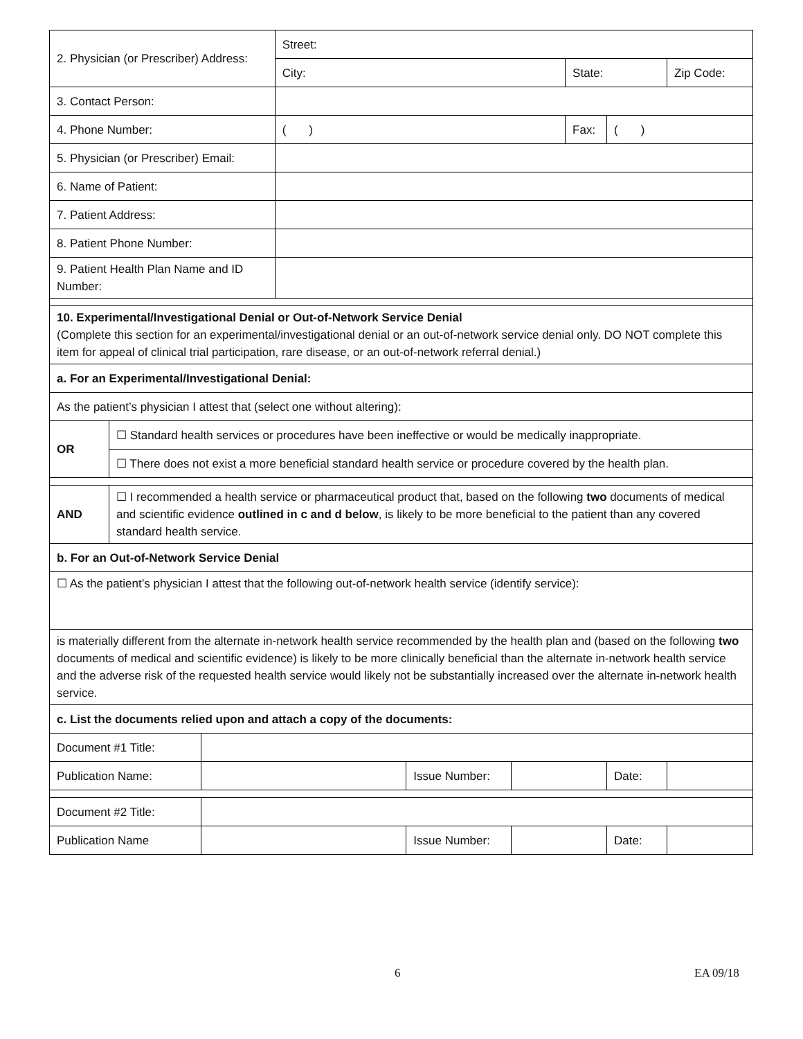| 2. Physician (or Prescriber) Address: | | | Street: | | | | | |
| | | | City: | | | State: | | Zip Code: |
| 3. Contact Person: | | | | | | | | |
| 4. Phone Number: | | | ( ) | | | Fax: | ( ) | |
| 5. Physician (or Prescriber) Email: | | | | | | | | |
| 6. Name of Patient: | | | | | | | | |
| 7. Patient Address: | | | | | | | | |
| 8. Patient Phone Number: | | | | | | | | |
| 9. Patient Health Plan Name and ID Number: | | | | | | | | |
| 10. Experimental/Investigational Denial or Out-of-Network Service Denial (Complete this section for an experimental/investigational denial or an out-of-network service denial only. DO NOT complete this item for appeal of clinical trial participation, rare disease, or an out-of-network referral denial.) | | | | | | | | |
| a. For an Experimental/Investigational Denial: | | | | | | | | |
| As the patient’s physician I attest that (select one without altering): | | | | | | | | |
| OR | ☐ Standard health services or procedures have been ineffective or would be medically inappropriate. | | | | | | | |
| | ☐ There does not exist a more beneficial standard health service or procedure covered by the health plan. | | | | | | | |
| AND | ☐ I recommended a health service or pharmaceutical product that, based on the following two documents of medical and scientific evidence outlined in c and d below , is likely to be more beneficial to the patient than any covered standard health service. | | | | | | | |
| b. For an Out-of-Network Service Denial | | | | | | | | |
| ☐ As the patient’s physician I attest that the following out-of-network health service (identify service): | | | | | | | | |
| is materially different from the alternate in-network health service recommended by the health plan and (based on the following two documents of medical and scientific evidence) is likely to be more clinically beneficial than the alternate in-network health service and the adverse risk of the requested health service would likely not be substantially increased over the alternate in-network health service. | | | | | | | | |
| c. List the documents relied upon and attach a copy of the documents: | | | | | | | | |
| Document #1 Title: | | | | | | | | |
| Publication Name: | | | | Issue Number: | | | Date: | |
| Document #2 Title: | | | | | | | | |
| Publication Name | | | | Issue Number: | | | Date: | |
6 EA 09/18